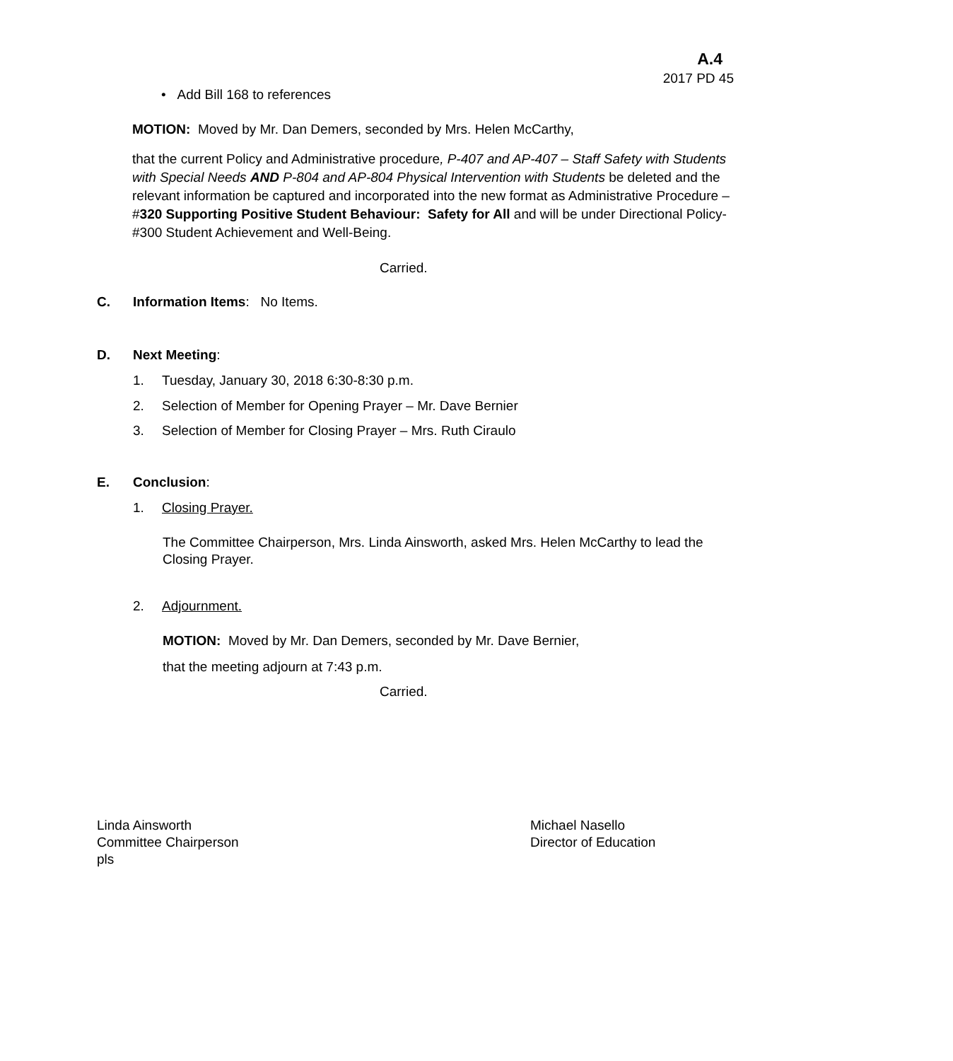A.4
2017 PD 45
• Add Bill 168 to references
MOTION: Moved by Mr. Dan Demers, seconded by Mrs. Helen McCarthy,
that the current Policy and Administrative procedure, P-407 and AP-407 – Staff Safety with Students with Special Needs AND P-804 and AP-804 Physical Intervention with Students be deleted and the relevant information be captured and incorporated into the new format as Administrative Procedure – #320 Supporting Positive Student Behaviour: Safety for All and will be under Directional Policy-#300 Student Achievement and Well-Being.
Carried.
C. Information Items: No Items.
D. Next Meeting:
1. Tuesday, January 30, 2018 6:30-8:30 p.m.
2. Selection of Member for Opening Prayer – Mr. Dave Bernier
3. Selection of Member for Closing Prayer – Mrs. Ruth Ciraulo
E. Conclusion:
1. Closing Prayer.
The Committee Chairperson, Mrs. Linda Ainsworth, asked Mrs. Helen McCarthy to lead the Closing Prayer.
2. Adjournment.
MOTION: Moved by Mr. Dan Demers, seconded by Mr. Dave Bernier,
that the meeting adjourn at 7:43 p.m.
Carried.
Linda Ainsworth
Committee Chairperson
pls
Michael Nasello
Director of Education